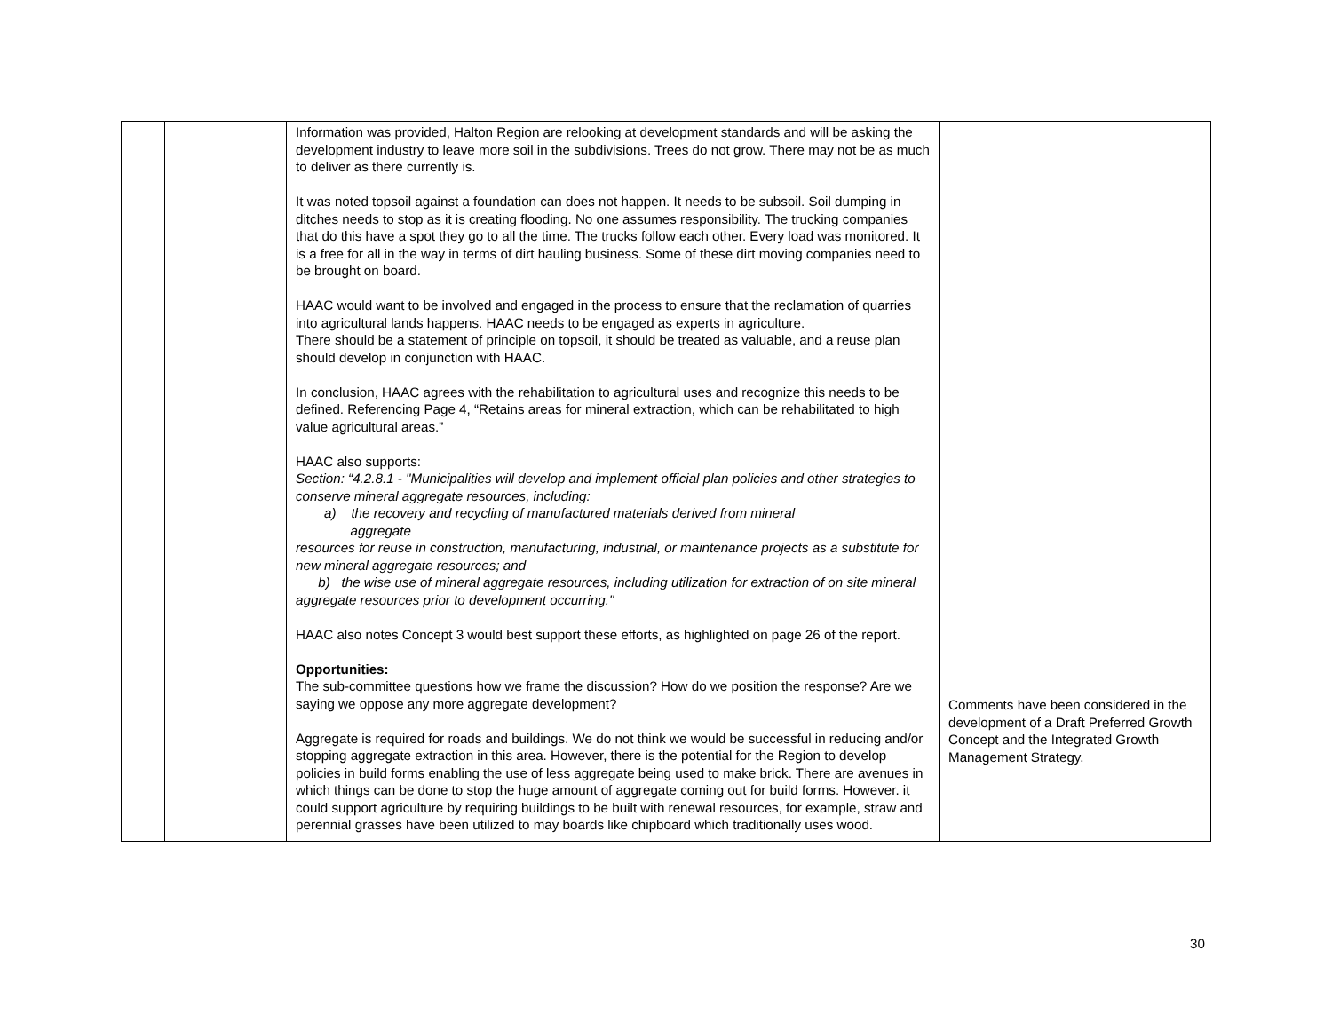| | | Information was provided, Halton Region are relooking at development standards and will be asking the development industry to leave more soil in the subdivisions. Trees do not grow. There may not be as much to deliver as there currently is. It was noted topsoil against a foundation can does not happen. It needs to be subsoil. Soil dumping in ditches needs to stop as it is creating flooding. No one assumes responsibility. The trucking companies that do this have a spot they go to all the time. The trucks follow each other. Every load was monitored. It is a free for all in the way in terms of dirt hauling business. Some of these dirt moving companies need to be brought on board. HAAC would want to be involved and engaged in the process to ensure that the reclamation of quarries into agricultural lands happens. HAAC needs to be engaged as experts in agriculture. There should be a statement of principle on topsoil, it should be treated as valuable, and a reuse plan should develop in conjunction with HAAC. In conclusion, HAAC agrees with the rehabilitation to agricultural uses and recognize this needs to be defined. Referencing Page 4, “Retains areas for mineral extraction, which can be rehabilitated to high value agricultural areas.” HAAC also supports: Section: “4.2.8.1 - "Municipalities will develop and implement official plan policies and other strategies to conserve mineral aggregate resources, including: a) the recovery and recycling of manufactured materials derived from mineral aggregate resources for reuse in construction, manufacturing, industrial, or maintenance projects as a substitute for new mineral aggregate resources; and b) the wise use of mineral aggregate resources, including utilization for extraction of on site mineral aggregate resources prior to development occurring." HAAC also notes Concept 3 would best support these efforts, as highlighted on page 26 of the report. Opportunities: The sub-committee questions how we frame the discussion? How do we position the response? Are we saying we oppose any more aggregate development? Aggregate is required for roads and buildings. We do not think we would be successful in reducing and/or stopping aggregate extraction in this area. However, there is the potential for the Region to develop policies in build forms enabling the use of less aggregate being used to make brick. There are avenues in which things can be done to stop the huge amount of aggregate coming out for build forms. However. it could support agriculture by requiring buildings to be built with renewal resources, for example, straw and perennial grasses have been utilized to may boards like chipboard which traditionally uses wood. | Comments have been considered in the development of a Draft Preferred Growth Concept and the Integrated Growth Management Strategy. |
30